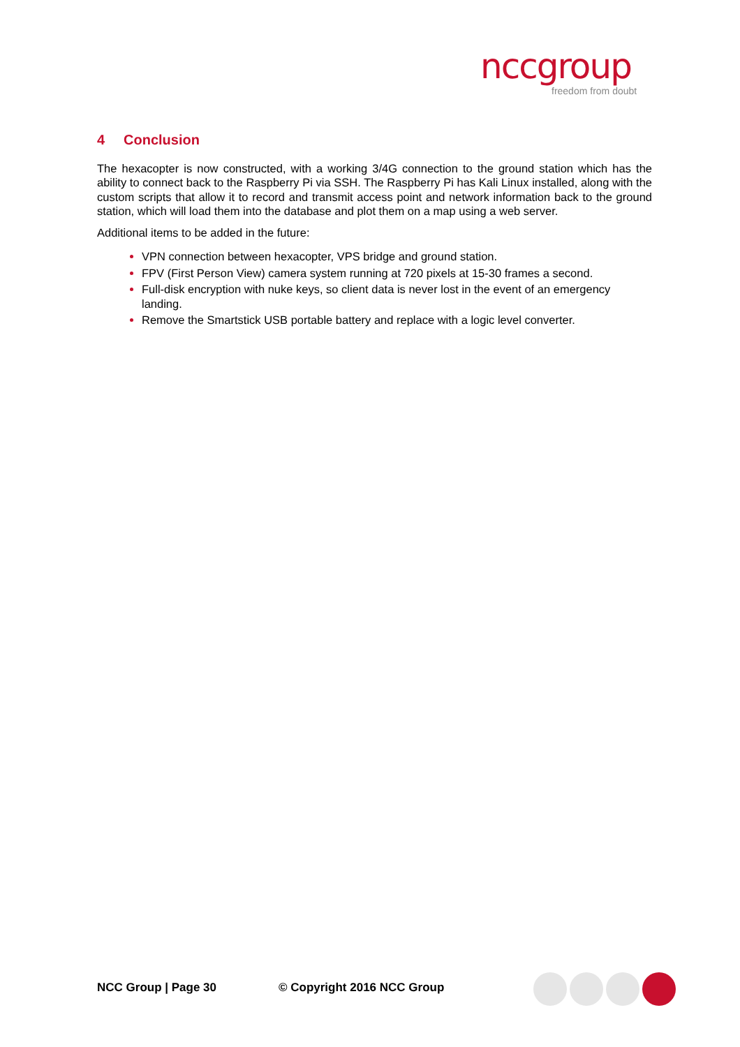nccgroup
freedom from doubt
4 Conclusion
The hexacopter is now constructed, with a working 3/4G connection to the ground station which has the ability to connect back to the Raspberry Pi via SSH. The Raspberry Pi has Kali Linux installed, along with the custom scripts that allow it to record and transmit access point and network information back to the ground station, which will load them into the database and plot them on a map using a web server.
Additional items to be added in the future:
VPN connection between hexacopter, VPS bridge and ground station.
FPV (First Person View) camera system running at 720 pixels at 15-30 frames a second.
Full-disk encryption with nuke keys, so client data is never lost in the event of an emergency landing.
Remove the Smartstick USB portable battery and replace with a logic level converter.
NCC Group | Page 30 © Copyright 2016 NCC Group